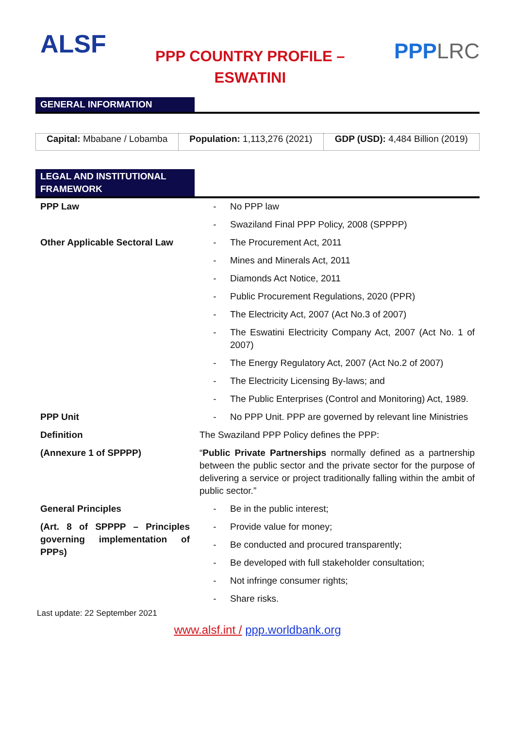ALSF
PPP COUNTRY PROFILE –
ESWATINI
PPPLRC
GENERAL INFORMATION
| Capital: Mbabane / Lobamba | Population: 1,113,276 (2021) | GDP (USD): 4,484 Billion (2019) |
LEGAL AND INSTITUTIONAL FRAMEWORK
| PPP Law | - No PPP law |
| | - Swaziland Final PPP Policy, 2008 (SPPPP) |
| Other Applicable Sectoral Law | - The Procurement Act, 2011 |
| | - Mines and Minerals Act, 2011 |
| | - Diamonds Act Notice, 2011 |
| | - Public Procurement Regulations, 2020 (PPR) |
| | - The Electricity Act, 2007 (Act No.3 of 2007) |
| | - The Eswatini Electricity Company Act, 2007 (Act No. 1 of 2007) |
| | - The Energy Regulatory Act, 2007 (Act No.2 of 2007) |
| | - The Electricity Licensing By-laws; and |
| | - The Public Enterprises (Control and Monitoring) Act, 1989. |
| PPP Unit | - No PPP Unit. PPP are governed by relevant line Ministries |
| Definition | The Swaziland PPP Policy defines the PPP: |
| (Annexure 1 of SPPPP) | “ Public Private Partnerships normally defined as a partnership between the public sector and the private sector for the purpose of delivering a service or project traditionally falling within the ambit of public sector.” |
| General Principles | - Be in the public interest; |
| (Art. 8 of SPPPP – Principles governing implementation of PPPs) | - Provide value for money; |
| | - Be conducted and procured transparently; |
| | - Be developed with full stakeholder consultation; |
| | - Not infringe consumer rights; |
| | - Share risks. |
Last update: 22 September 2021
www.alsf.int / ppp.worldbank.org